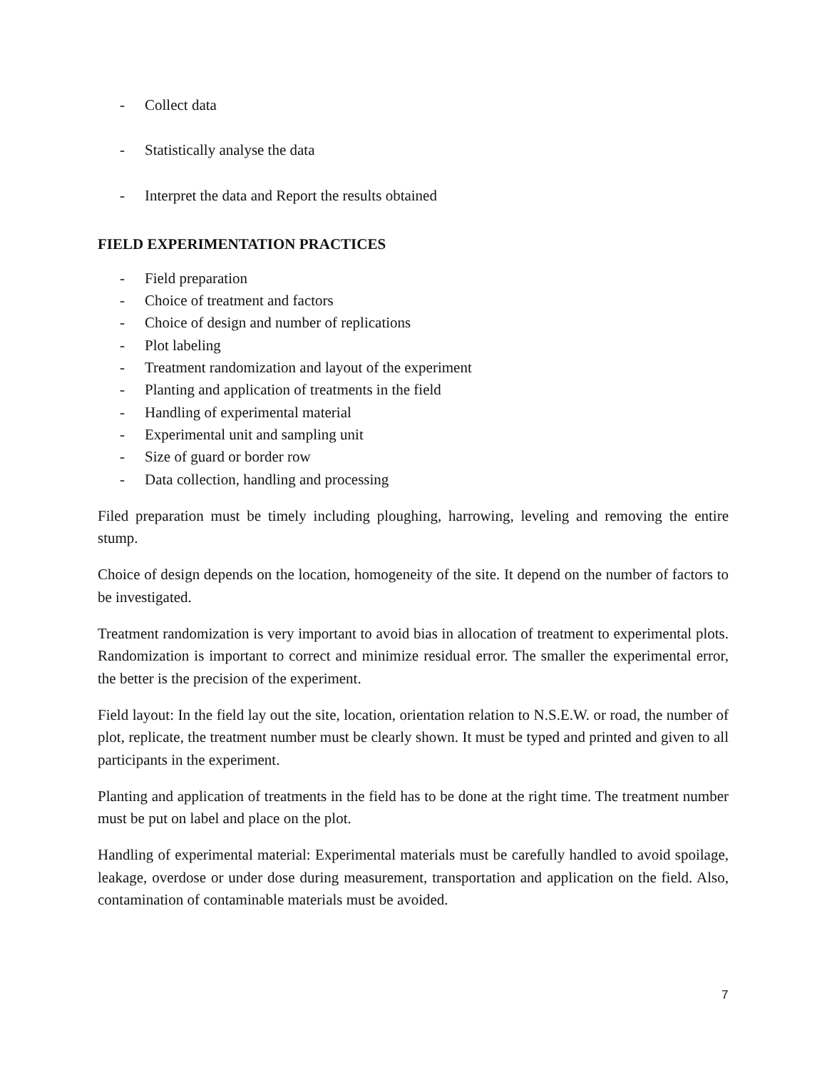- Collect data
- Statistically analyse the data
- Interpret the data and Report the results obtained
FIELD EXPERIMENTATION PRACTICES
- Field preparation
- Choice of treatment and factors
- Choice of design and number of replications
- Plot labeling
- Treatment randomization and layout of the experiment
- Planting and application of treatments in the field
- Handling of experimental material
- Experimental unit and sampling unit
- Size of guard or border row
- Data collection, handling and processing
Filed preparation must be timely including ploughing, harrowing, leveling and removing the entire stump.
Choice of design depends on the location, homogeneity of the site. It depend on the number of factors to be investigated.
Treatment randomization is very important to avoid bias in allocation of treatment to experimental plots. Randomization is important to correct and minimize residual error. The smaller the experimental error, the better is the precision of the experiment.
Field layout: In the field lay out the site, location, orientation relation to N.S.E.W. or road, the number of plot, replicate, the treatment number must be clearly shown. It must be typed and printed and given to all participants in the experiment.
Planting and application of treatments in the field has to be done at the right time. The treatment number must be put on label and place on the plot.
Handling of experimental material: Experimental materials must be carefully handled to avoid spoilage, leakage, overdose or under dose during measurement, transportation and application on the field. Also, contamination of contaminable materials must be avoided.
7